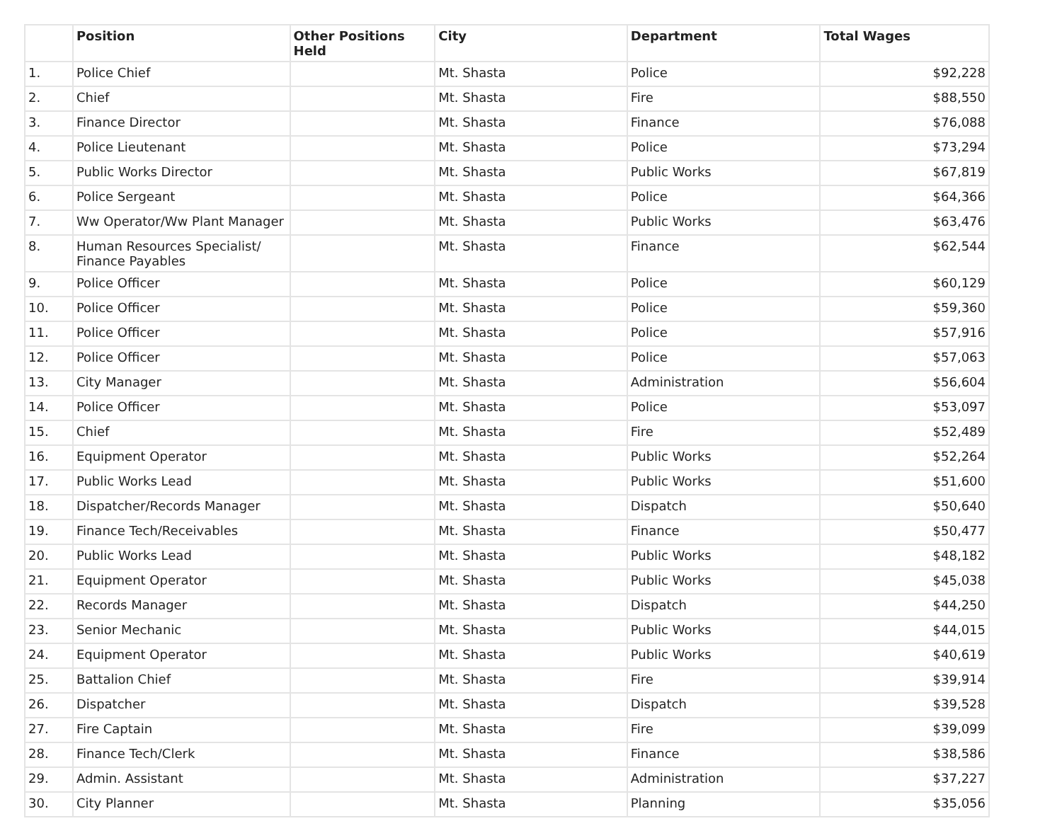| | Position | Other Positions Held | City | Department | Total Wages |
| --- | --- | --- | --- | --- | --- |
| 1. | Police Chief | | Mt. Shasta | Police | $92,228 |
| 2. | Chief | | Mt. Shasta | Fire | $88,550 |
| 3. | Finance Director | | Mt. Shasta | Finance | $76,088 |
| 4. | Police Lieutenant | | Mt. Shasta | Police | $73,294 |
| 5. | Public Works Director | | Mt. Shasta | Public Works | $67,819 |
| 6. | Police Sergeant | | Mt. Shasta | Police | $64,366 |
| 7. | Ww Operator/Ww Plant Manager | | Mt. Shasta | Public Works | $63,476 |
| 8. | Human Resources Specialist/ Finance Payables | | Mt. Shasta | Finance | $62,544 |
| 9. | Police Officer | | Mt. Shasta | Police | $60,129 |
| 10. | Police Officer | | Mt. Shasta | Police | $59,360 |
| 11. | Police Officer | | Mt. Shasta | Police | $57,916 |
| 12. | Police Officer | | Mt. Shasta | Police | $57,063 |
| 13. | City Manager | | Mt. Shasta | Administration | $56,604 |
| 14. | Police Officer | | Mt. Shasta | Police | $53,097 |
| 15. | Chief | | Mt. Shasta | Fire | $52,489 |
| 16. | Equipment Operator | | Mt. Shasta | Public Works | $52,264 |
| 17. | Public Works Lead | | Mt. Shasta | Public Works | $51,600 |
| 18. | Dispatcher/Records Manager | | Mt. Shasta | Dispatch | $50,640 |
| 19. | Finance Tech/Receivables | | Mt. Shasta | Finance | $50,477 |
| 20. | Public Works Lead | | Mt. Shasta | Public Works | $48,182 |
| 21. | Equipment Operator | | Mt. Shasta | Public Works | $45,038 |
| 22. | Records Manager | | Mt. Shasta | Dispatch | $44,250 |
| 23. | Senior Mechanic | | Mt. Shasta | Public Works | $44,015 |
| 24. | Equipment Operator | | Mt. Shasta | Public Works | $40,619 |
| 25. | Battalion Chief | | Mt. Shasta | Fire | $39,914 |
| 26. | Dispatcher | | Mt. Shasta | Dispatch | $39,528 |
| 27. | Fire Captain | | Mt. Shasta | Fire | $39,099 |
| 28. | Finance Tech/Clerk | | Mt. Shasta | Finance | $38,586 |
| 29. | Admin. Assistant | | Mt. Shasta | Administration | $37,227 |
| 30. | City Planner | | Mt. Shasta | Planning | $35,056 |